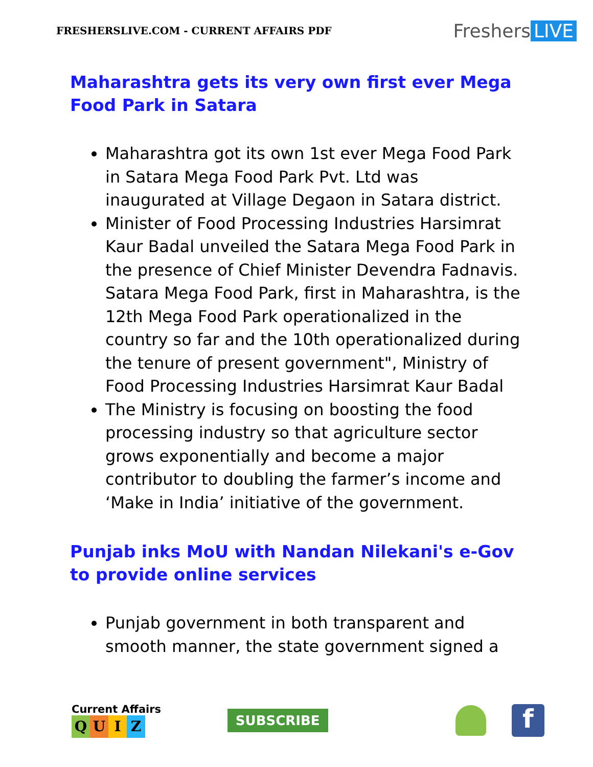FRESHERSLIVE.COM - CURRENT AFFAIRS PDF
Freshers LIVE
Maharashtra gets its very own first ever Mega Food Park in Satara
Maharashtra got its own 1st ever Mega Food Park in Satara Mega Food Park Pvt. Ltd was inaugurated at Village Degaon in Satara district.
Minister of Food Processing Industries Harsimrat Kaur Badal unveiled the Satara Mega Food Park in the presence of Chief Minister Devendra Fadnavis. Satara Mega Food Park, first in Maharashtra, is the 12th Mega Food Park operationalized in the country so far and the 10th operationalized during the tenure of present government", Ministry of Food Processing Industries Harsimrat Kaur Badal
The Ministry is focusing on boosting the food processing industry so that agriculture sector grows exponentially and become a major contributor to doubling the farmer’s income and ‘Make in India’ initiative of the government.
Punjab inks MoU with Nandan Nilekani's e-Gov to provide online services
Punjab government in both transparent and smooth manner, the state government signed a
Current Affairs
QUIZ
SUBSCRIBE
f